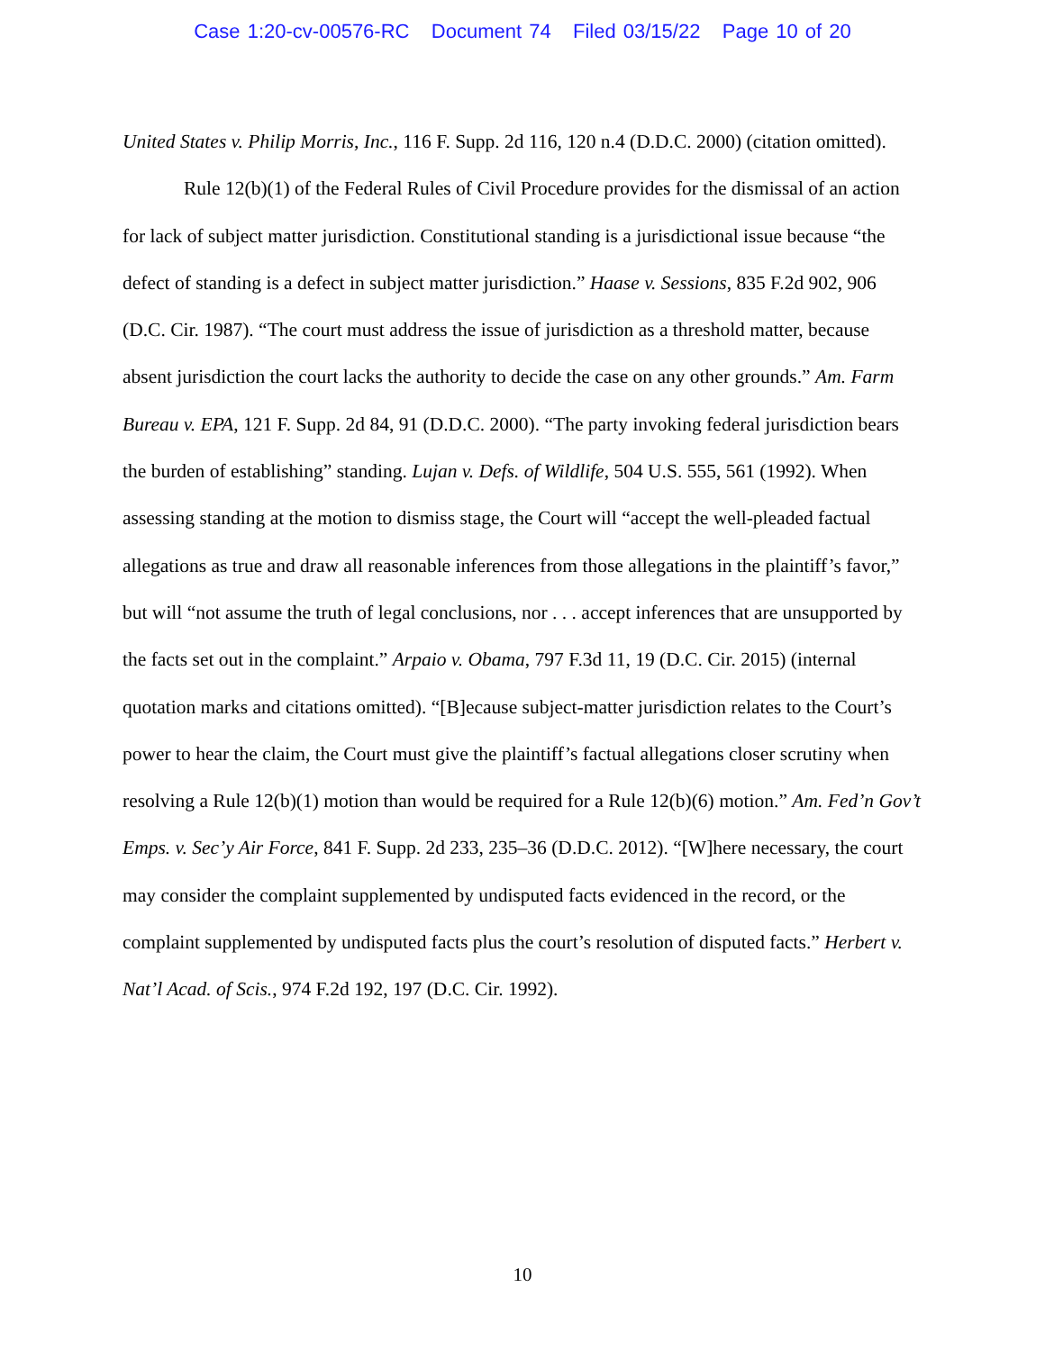Case 1:20-cv-00576-RC Document 74 Filed 03/15/22 Page 10 of 20
United States v. Philip Morris, Inc., 116 F. Supp. 2d 116, 120 n.4 (D.D.C. 2000) (citation omitted).
Rule 12(b)(1) of the Federal Rules of Civil Procedure provides for the dismissal of an action for lack of subject matter jurisdiction. Constitutional standing is a jurisdictional issue because “the defect of standing is a defect in subject matter jurisdiction.” Haase v. Sessions, 835 F.2d 902, 906 (D.C. Cir. 1987). “The court must address the issue of jurisdiction as a threshold matter, because absent jurisdiction the court lacks the authority to decide the case on any other grounds.” Am. Farm Bureau v. EPA, 121 F. Supp. 2d 84, 91 (D.D.C. 2000). “The party invoking federal jurisdiction bears the burden of establishing” standing. Lujan v. Defs. of Wildlife, 504 U.S. 555, 561 (1992). When assessing standing at the motion to dismiss stage, the Court will “accept the well-pleaded factual allegations as true and draw all reasonable inferences from those allegations in the plaintiff’s favor,” but will “not assume the truth of legal conclusions, nor . . . accept inferences that are unsupported by the facts set out in the complaint.” Arpaio v. Obama, 797 F.3d 11, 19 (D.C. Cir. 2015) (internal quotation marks and citations omitted). “[B]ecause subject-matter jurisdiction relates to the Court’s power to hear the claim, the Court must give the plaintiff’s factual allegations closer scrutiny when resolving a Rule 12(b)(1) motion than would be required for a Rule 12(b)(6) motion.” Am. Fed’n Gov’t Emps. v. Sec’y Air Force, 841 F. Supp. 2d 233, 235–36 (D.D.C. 2012). “[W]here necessary, the court may consider the complaint supplemented by undisputed facts evidenced in the record, or the complaint supplemented by undisputed facts plus the court’s resolution of disputed facts.” Herbert v. Nat’l Acad. of Scis., 974 F.2d 192, 197 (D.C. Cir. 1992).
10